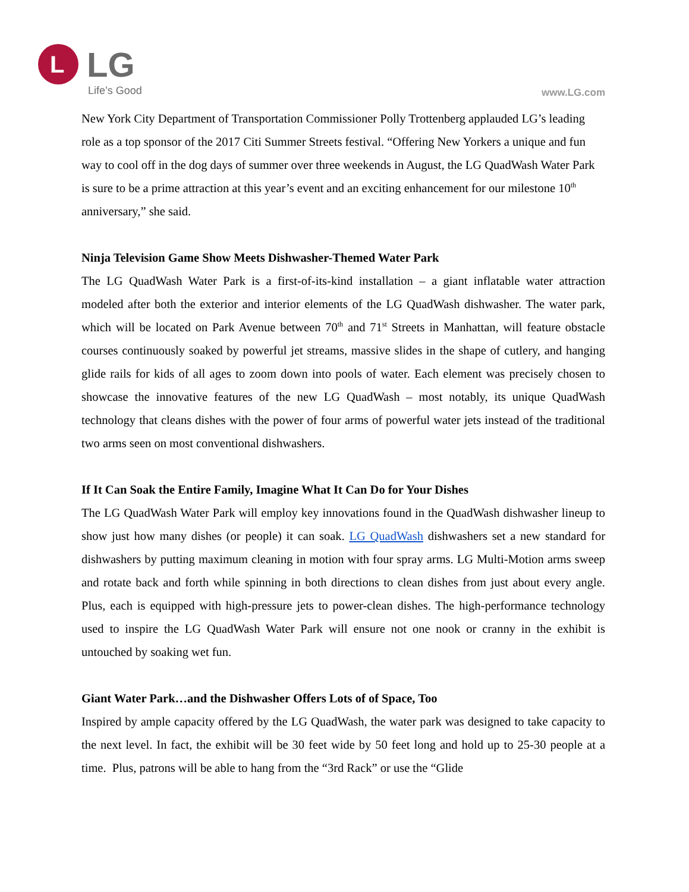L
LG
Life’s Good www.LG.com
New York City Department of Transportation Commissioner Polly Trottenberg applauded LG’s leading role as a top sponsor of the 2017 Citi Summer Streets festival. “Offering New Yorkers a unique and fun way to cool off in the dog days of summer over three weekends in August, the LG QuadWash Water Park is sure to be a prime attraction at this year’s event and an exciting enhancement for our milestone 10<sup>th</sup> anniversary,” she said.
Ninja Television Game Show Meets Dishwasher-Themed Water Park
The LG QuadWash Water Park is a first-of-its-kind installation – a giant inflatable water attraction modeled after both the exterior and interior elements of the LG QuadWash dishwasher. The water park, which will be located on Park Avenue between 70<sup>th</sup> and 71<sup>st</sup> Streets in Manhattan, will feature obstacle courses continuously soaked by powerful jet streams, massive slides in the shape of cutlery, and hanging glide rails for kids of all ages to zoom down into pools of water. Each element was precisely chosen to showcase the innovative features of the new LG QuadWash – most notably, its unique QuadWash technology that cleans dishes with the power of four arms of powerful water jets instead of the traditional two arms seen on most conventional dishwashers.
If It Can Soak the Entire Family, Imagine What It Can Do for Your Dishes
The LG QuadWash Water Park will employ key innovations found in the QuadWash dishwasher lineup to show just how many dishes (or people) it can soak. LG QuadWash dishwashers set a new standard for dishwashers by putting maximum cleaning in motion with four spray arms. LG Multi-Motion arms sweep and rotate back and forth while spinning in both directions to clean dishes from just about every angle. Plus, each is equipped with high-pressure jets to power-clean dishes. The high-performance technology used to inspire the LG QuadWash Water Park will ensure not one nook or cranny in the exhibit is untouched by soaking wet fun.
Giant Water Park…and the Dishwasher Offers Lots of of Space, Too
Inspired by ample capacity offered by the LG QuadWash, the water park was designed to take capacity to the next level. In fact, the exhibit will be 30 feet wide by 50 feet long and hold up to 25-30 people at a time. Plus, patrons will be able to hang from the “3rd Rack” or use the “Glide